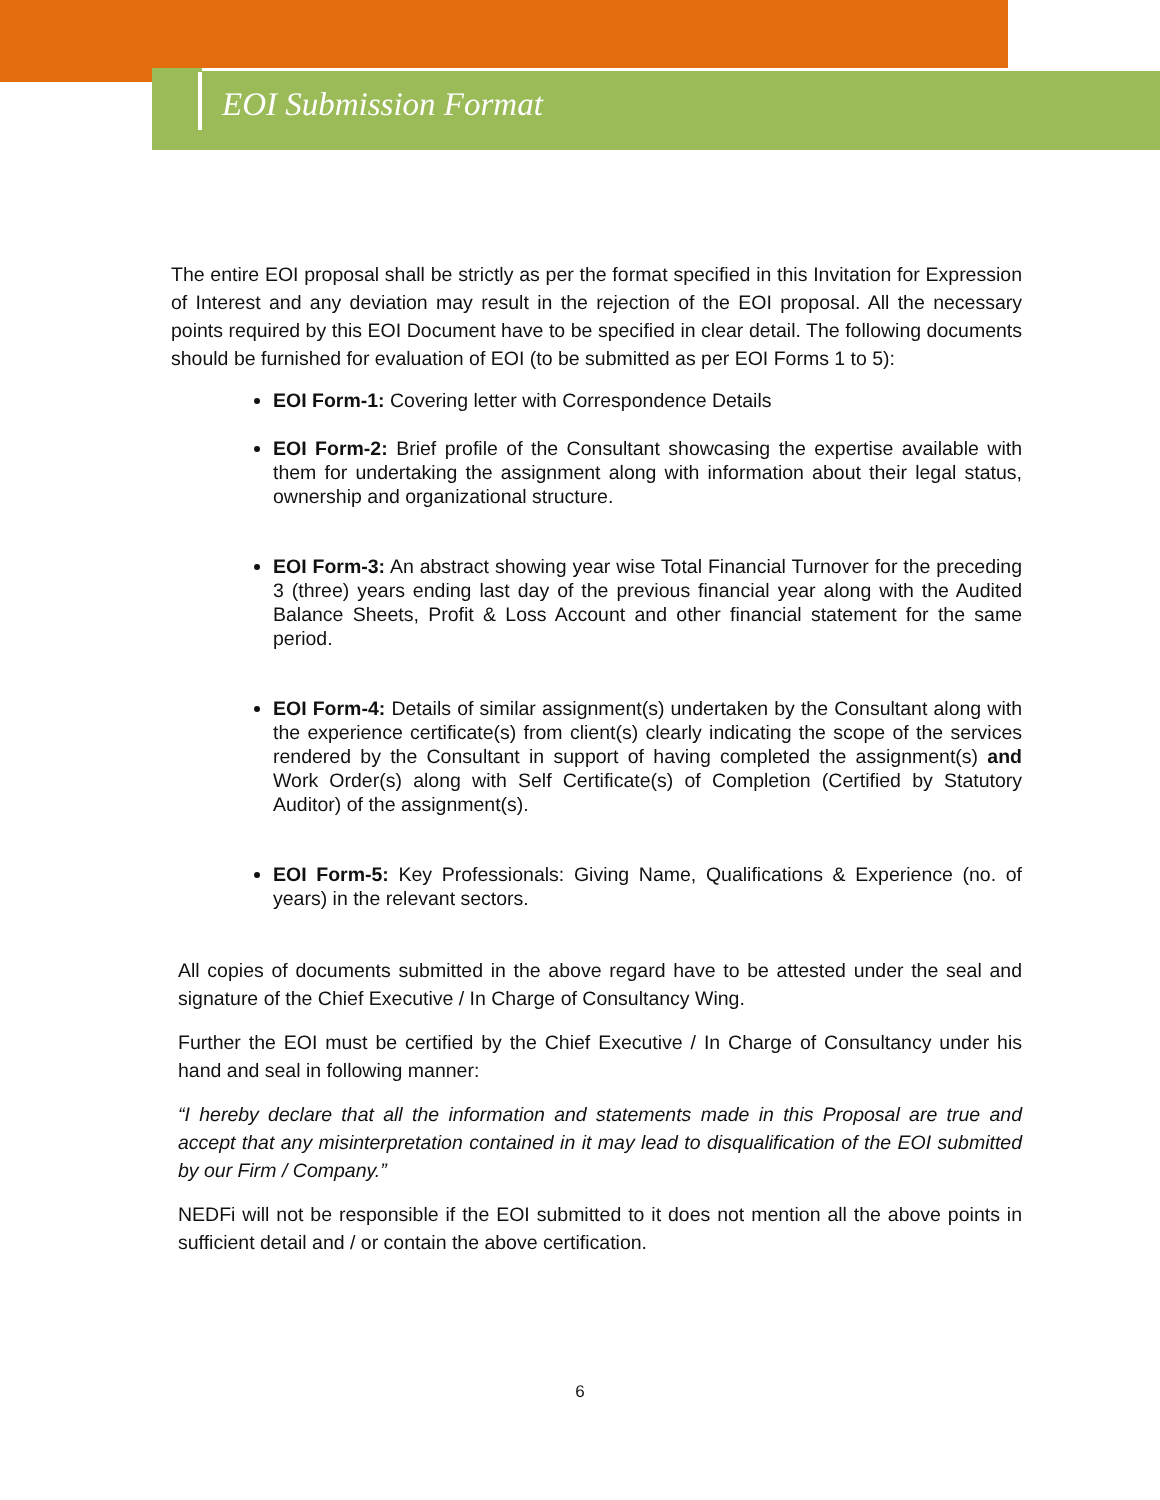EOI Submission Format
The entire EOI proposal shall be strictly as per the format specified in this Invitation for Expression of Interest and any deviation may result in the rejection of the EOI proposal. All the necessary points required by this EOI Document have to be specified in clear detail. The following documents should be furnished for evaluation of EOI (to be submitted as per EOI Forms 1 to 5):
EOI Form-1: Covering letter with Correspondence Details
EOI Form-2: Brief profile of the Consultant showcasing the expertise available with them for undertaking the assignment along with information about their legal status, ownership and organizational structure.
EOI Form-3: An abstract showing year wise Total Financial Turnover for the preceding 3 (three) years ending last day of the previous financial year along with the Audited Balance Sheets, Profit & Loss Account and other financial statement for the same period.
EOI Form-4: Details of similar assignment(s) undertaken by the Consultant along with the experience certificate(s) from client(s) clearly indicating the scope of the services rendered by the Consultant in support of having completed the assignment(s) and Work Order(s) along with Self Certificate(s) of Completion (Certified by Statutory Auditor) of the assignment(s).
EOI Form-5: Key Professionals: Giving Name, Qualifications & Experience (no. of years) in the relevant sectors.
All copies of documents submitted in the above regard have to be attested under the seal and signature of the Chief Executive / In Charge of Consultancy Wing.
Further the EOI must be certified by the Chief Executive / In Charge of Consultancy under his hand and seal in following manner:
“I hereby declare that all the information and statements made in this Proposal are true and accept that any misinterpretation contained in it may lead to disqualification of the EOI submitted by our Firm / Company.”
NEDFi will not be responsible if the EOI submitted to it does not mention all the above points in sufficient detail and / or contain the above certification.
6